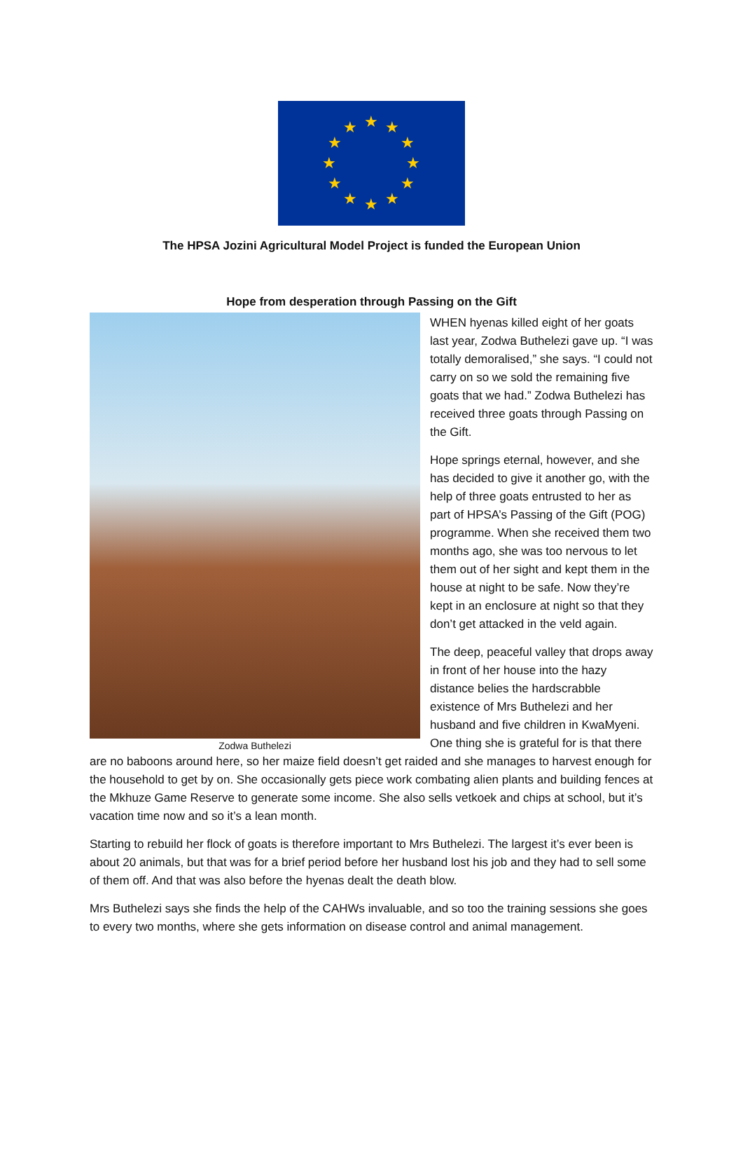★
★
★
★
★
★
★
★
★
★
★
★
The HPSA Jozini Agricultural Model Project is funded the European Union
Hope from desperation through Passing on the Gift
Zodwa Buthelezi
WHEN hyenas killed eight of her goats last year, Zodwa Buthelezi gave up. “I was totally demoralised,” she says. “I could not carry on so we sold the remaining five goats that we had.” Zodwa Buthelezi has received three goats through Passing on the Gift.
Hope springs eternal, however, and she has decided to give it another go, with the help of three goats entrusted to her as part of HPSA’s Passing of the Gift (POG) programme. When she received them two months ago, she was too nervous to let them out of her sight and kept them in the house at night to be safe. Now they’re kept in an enclosure at night so that they don’t get attacked in the veld again.
The deep, peaceful valley that drops away in front of her house into the hazy distance belies the hardscrabble existence of Mrs Buthelezi and her husband and five children in KwaMyeni. One thing she is grateful for is that there are no baboons around here, so her maize field doesn’t get raided and she manages to harvest enough for the household to get by on. She occasionally gets piece work combating alien plants and building fences at the Mkhuze Game Reserve to generate some income. She also sells vetkoek and chips at school, but it’s vacation time now and so it’s a lean month.
Starting to rebuild her flock of goats is therefore important to Mrs Buthelezi. The largest it’s ever been is about 20 animals, but that was for a brief period before her husband lost his job and they had to sell some of them off. And that was also before the hyenas dealt the death blow.
Mrs Buthelezi says she finds the help of the CAHWs invaluable, and so too the training sessions she goes to every two months, where she gets information on disease control and animal management.